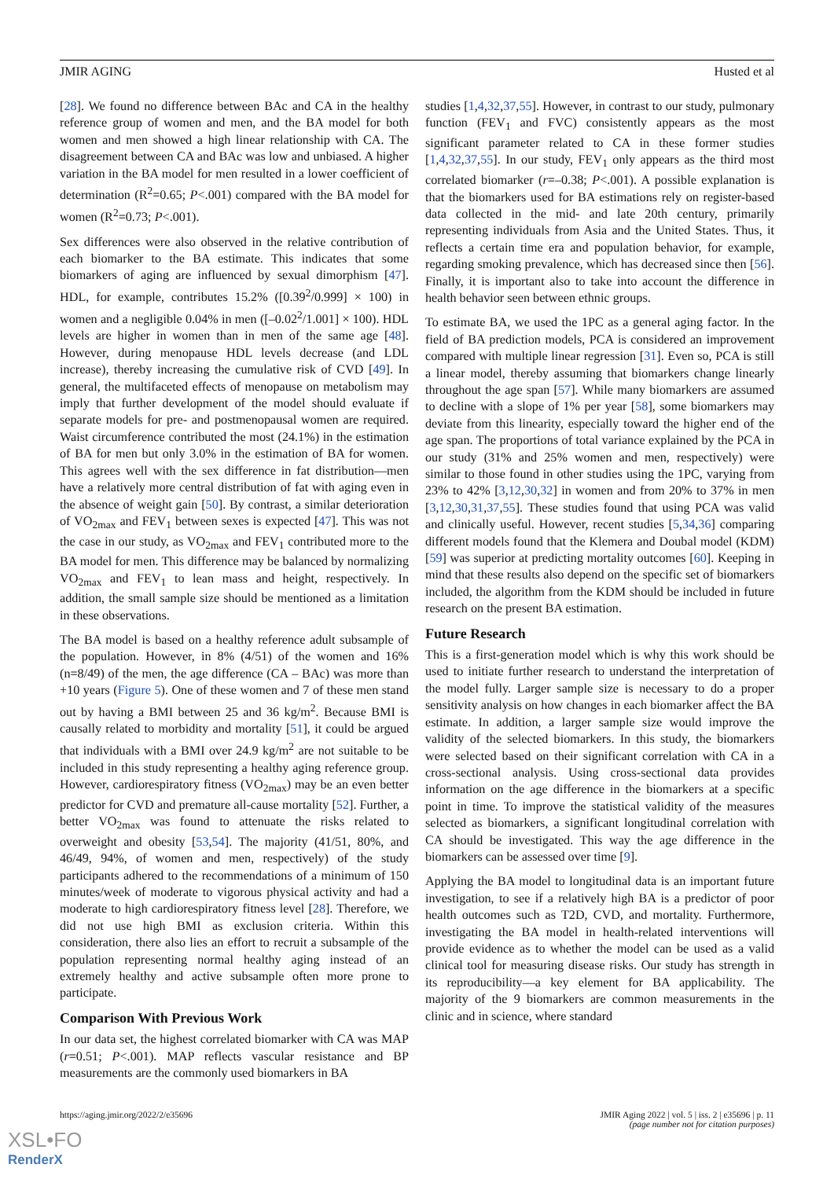JMIR AGING Husted et al
[28]. We found no difference between BAc and CA in the healthy reference group of women and men, and the BA model for both women and men showed a high linear relationship with CA. The disagreement between CA and BAc was low and unbiased. A higher variation in the BA model for men resulted in a lower coefficient of determination (R<sup>2</sup>=0.65; P<.001) compared with the BA model for women (R<sup>2</sup>=0.73; P<.001).
Sex differences were also observed in the relative contribution of each biomarker to the BA estimate. This indicates that some biomarkers of aging are influenced by sexual dimorphism [47]. HDL, for example, contributes 15.2% ([0.39<sup>2</sup>/0.999] × 100) in women and a negligible 0.04% in men ([–0.02<sup>2</sup>/1.001] × 100). HDL levels are higher in women than in men of the same age [48]. However, during menopause HDL levels decrease (and LDL increase), thereby increasing the cumulative risk of CVD [49]. In general, the multifaceted effects of menopause on metabolism may imply that further development of the model should evaluate if separate models for pre- and postmenopausal women are required. Waist circumference contributed the most (24.1%) in the estimation of BA for men but only 3.0% in the estimation of BA for women. This agrees well with the sex difference in fat distribution—men have a relatively more central distribution of fat with aging even in the absence of weight gain [50]. By contrast, a similar deterioration of VO<sub>2max</sub> and FEV<sub>1</sub> between sexes is expected [47]. This was not the case in our study, as VO<sub>2max</sub> and FEV<sub>1</sub> contributed more to the BA model for men. This difference may be balanced by normalizing VO<sub>2max</sub> and FEV<sub>1</sub> to lean mass and height, respectively. In addition, the small sample size should be mentioned as a limitation in these observations.
The BA model is based on a healthy reference adult subsample of the population. However, in 8% (4/51) of the women and 16% (n=8/49) of the men, the age difference (CA – BAc) was more than +10 years (Figure 5). One of these women and 7 of these men stand out by having a BMI between 25 and 36 kg/m<sup>2</sup>. Because BMI is causally related to morbidity and mortality [51], it could be argued that individuals with a BMI over 24.9 kg/m<sup>2</sup> are not suitable to be included in this study representing a healthy aging reference group. However, cardiorespiratory fitness (VO<sub>2max</sub>) may be an even better predictor for CVD and premature all-cause mortality [52]. Further, a better VO<sub>2max</sub> was found to attenuate the risks related to overweight and obesity [53,54]. The majority (41/51, 80%, and 46/49, 94%, of women and men, respectively) of the study participants adhered to the recommendations of a minimum of 150 minutes/week of moderate to vigorous physical activity and had a moderate to high cardiorespiratory fitness level [28]. Therefore, we did not use high BMI as exclusion criteria. Within this consideration, there also lies an effort to recruit a subsample of the population representing normal healthy aging instead of an extremely healthy and active subsample often more prone to participate.
Comparison With Previous Work
In our data set, the highest correlated biomarker with CA was MAP (r=0.51; P<.001). MAP reflects vascular resistance and BP measurements are the commonly used biomarkers in BA
studies [1,4,32,37,55]. However, in contrast to our study, pulmonary function (FEV<sub>1</sub> and FVC) consistently appears as the most significant parameter related to CA in these former studies [1,4,32,37,55]. In our study, FEV<sub>1</sub> only appears as the third most correlated biomarker (r=–0.38; P<.001). A possible explanation is that the biomarkers used for BA estimations rely on register-based data collected in the mid- and late 20th century, primarily representing individuals from Asia and the United States. Thus, it reflects a certain time era and population behavior, for example, regarding smoking prevalence, which has decreased since then [56]. Finally, it is important also to take into account the difference in health behavior seen between ethnic groups.
To estimate BA, we used the 1PC as a general aging factor. In the field of BA prediction models, PCA is considered an improvement compared with multiple linear regression [31]. Even so, PCA is still a linear model, thereby assuming that biomarkers change linearly throughout the age span [57]. While many biomarkers are assumed to decline with a slope of 1% per year [58], some biomarkers may deviate from this linearity, especially toward the higher end of the age span. The proportions of total variance explained by the PCA in our study (31% and 25% women and men, respectively) were similar to those found in other studies using the 1PC, varying from 23% to 42% [3,12,30,32] in women and from 20% to 37% in men [3,12,30,31,37,55]. These studies found that using PCA was valid and clinically useful. However, recent studies [5,34,36] comparing different models found that the Klemera and Doubal model (KDM) [59] was superior at predicting mortality outcomes [60]. Keeping in mind that these results also depend on the specific set of biomarkers included, the algorithm from the KDM should be included in future research on the present BA estimation.
Future Research
This is a first-generation model which is why this work should be used to initiate further research to understand the interpretation of the model fully. Larger sample size is necessary to do a proper sensitivity analysis on how changes in each biomarker affect the BA estimate. In addition, a larger sample size would improve the validity of the selected biomarkers. In this study, the biomarkers were selected based on their significant correlation with CA in a cross-sectional analysis. Using cross-sectional data provides information on the age difference in the biomarkers at a specific point in time. To improve the statistical validity of the measures selected as biomarkers, a significant longitudinal correlation with CA should be investigated. This way the age difference in the biomarkers can be assessed over time [9].
Applying the BA model to longitudinal data is an important future investigation, to see if a relatively high BA is a predictor of poor health outcomes such as T2D, CVD, and mortality. Furthermore, investigating the BA model in health-related interventions will provide evidence as to whether the model can be used as a valid clinical tool for measuring disease risks. Our study has strength in its reproducibility—a key element for BA applicability. The majority of the 9 biomarkers are common measurements in the clinic and in science, where standard
https://aging.jmir.org/2022/2/e35696 JMIR Aging 2022 | vol. 5 | iss. 2 | e35696 | p. 11
(page number not for citation purposes)
XSL•FO
RenderX